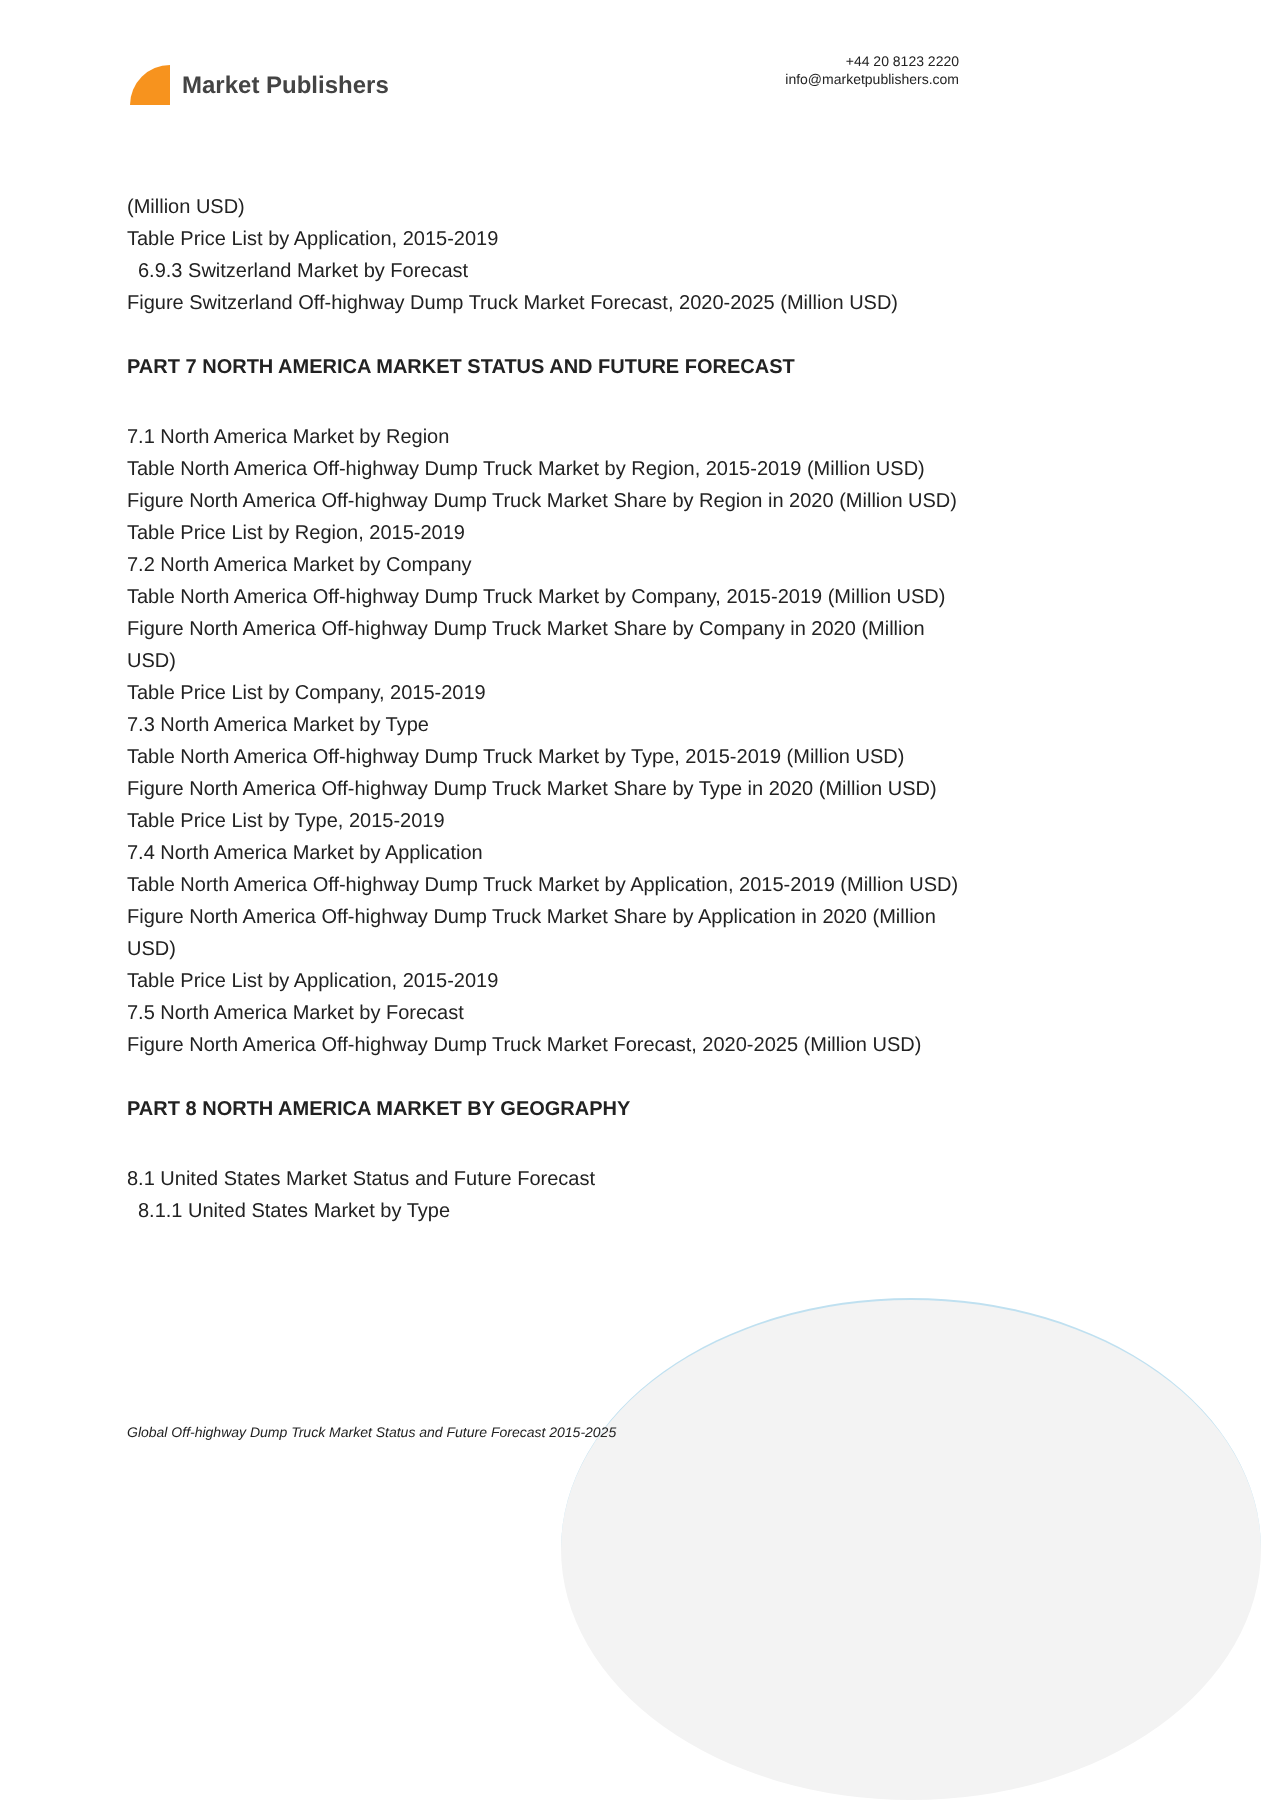Market Publishers
+44 20 8123 2220
info@marketpublishers.com
(Million USD)
Table Price List by Application, 2015-2019
6.9.3 Switzerland Market by Forecast
Figure Switzerland Off-highway Dump Truck Market Forecast, 2020-2025 (Million USD)
PART 7 NORTH AMERICA MARKET STATUS AND FUTURE FORECAST
7.1 North America Market by Region
Table North America Off-highway Dump Truck Market by Region, 2015-2019 (Million USD)
Figure North America Off-highway Dump Truck Market Share by Region in 2020 (Million USD)
Table Price List by Region, 2015-2019
7.2 North America Market by Company
Table North America Off-highway Dump Truck Market by Company, 2015-2019 (Million USD)
Figure North America Off-highway Dump Truck Market Share by Company in 2020 (Million USD)
Table Price List by Company, 2015-2019
7.3 North America Market by Type
Table North America Off-highway Dump Truck Market by Type, 2015-2019 (Million USD)
Figure North America Off-highway Dump Truck Market Share by Type in 2020 (Million USD)
Table Price List by Type, 2015-2019
7.4 North America Market by Application
Table North America Off-highway Dump Truck Market by Application, 2015-2019 (Million USD)
Figure North America Off-highway Dump Truck Market Share by Application in 2020 (Million USD)
Table Price List by Application, 2015-2019
7.5 North America Market by Forecast
Figure North America Off-highway Dump Truck Market Forecast, 2020-2025 (Million USD)
PART 8 NORTH AMERICA MARKET BY GEOGRAPHY
8.1 United States Market Status and Future Forecast
8.1.1 United States Market by Type
Global Off-highway Dump Truck Market Status and Future Forecast 2015-2025